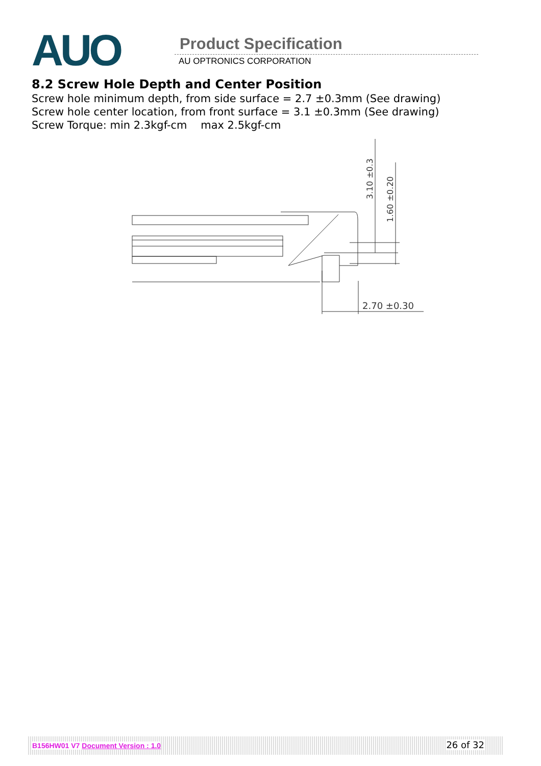AUO Product Specification
AU OPTRONICS CORPORATION
8.2 Screw Hole Depth and Center Position
Screw hole minimum depth, from side surface = 2.7 ±0.3mm (See drawing)
Screw hole center location, from front surface = 3.1 ±0.3mm (See drawing)
Screw Torque: min 2.3kgf-cm max 2.5kgf-cm
2.70 ±0.30
3.10 ±0.3
1.60 ±0.20
B156HW01 V7 Document Version : 1.0 26 of 32